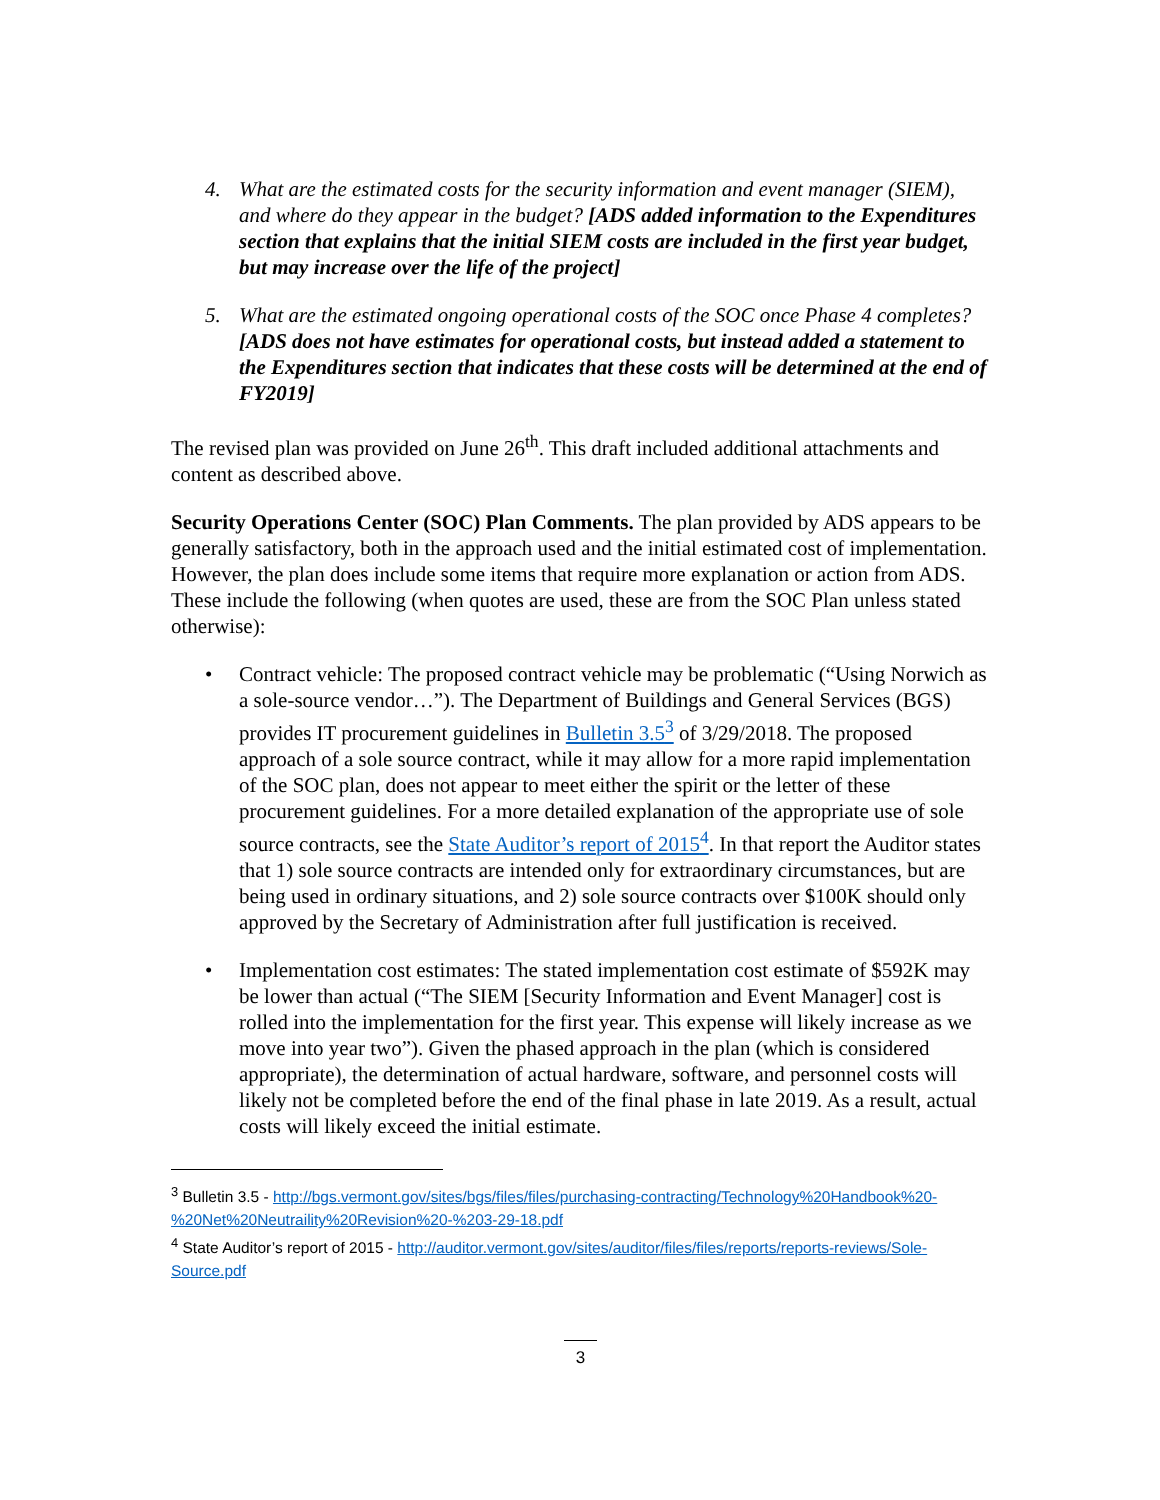4. What are the estimated costs for the security information and event manager (SIEM), and where do they appear in the budget? [ADS added information to the Expenditures section that explains that the initial SIEM costs are included in the first year budget, but may increase over the life of the project]
5. What are the estimated ongoing operational costs of the SOC once Phase 4 completes? [ADS does not have estimates for operational costs, but instead added a statement to the Expenditures section that indicates that these costs will be determined at the end of FY2019]
The revised plan was provided on June 26<sup>th</sup>. This draft included additional attachments and content as described above.
Security Operations Center (SOC) Plan Comments. The plan provided by ADS appears to be generally satisfactory, both in the approach used and the initial estimated cost of implementation. However, the plan does include some items that require more explanation or action from ADS. These include the following (when quotes are used, these are from the SOC Plan unless stated otherwise):
• Contract vehicle: The proposed contract vehicle may be problematic (“Using Norwich as a sole-source vendor…”). The Department of Buildings and General Services (BGS) provides IT procurement guidelines in Bulletin 3.5<sup>3</sup> of 3/29/2018. The proposed approach of a sole source contract, while it may allow for a more rapid implementation of the SOC plan, does not appear to meet either the spirit or the letter of these procurement guidelines. For a more detailed explanation of the appropriate use of sole source contracts, see the State Auditor’s report of 2015<sup>4</sup>. In that report the Auditor states that 1) sole source contracts are intended only for extraordinary circumstances, but are being used in ordinary situations, and 2) sole source contracts over $100K should only approved by the Secretary of Administration after full justification is received.
• Implementation cost estimates: The stated implementation cost estimate of $592K may be lower than actual (“The SIEM [Security Information and Event Manager] cost is rolled into the implementation for the first year. This expense will likely increase as we move into year two”). Given the phased approach in the plan (which is considered appropriate), the determination of actual hardware, software, and personnel costs will likely not be completed before the end of the final phase in late 2019. As a result, actual costs will likely exceed the initial estimate.
<sup>3</sup> Bulletin 3.5 - http://bgs.vermont.gov/sites/bgs/files/files/purchasing-contracting/Technology%20Handbook%20-%20Net%20Neutraility%20Revision%20-%203-29-18.pdf
<sup>4</sup> State Auditor’s report of 2015 - http://auditor.vermont.gov/sites/auditor/files/files/reports/reports-reviews/Sole-Source.pdf
3